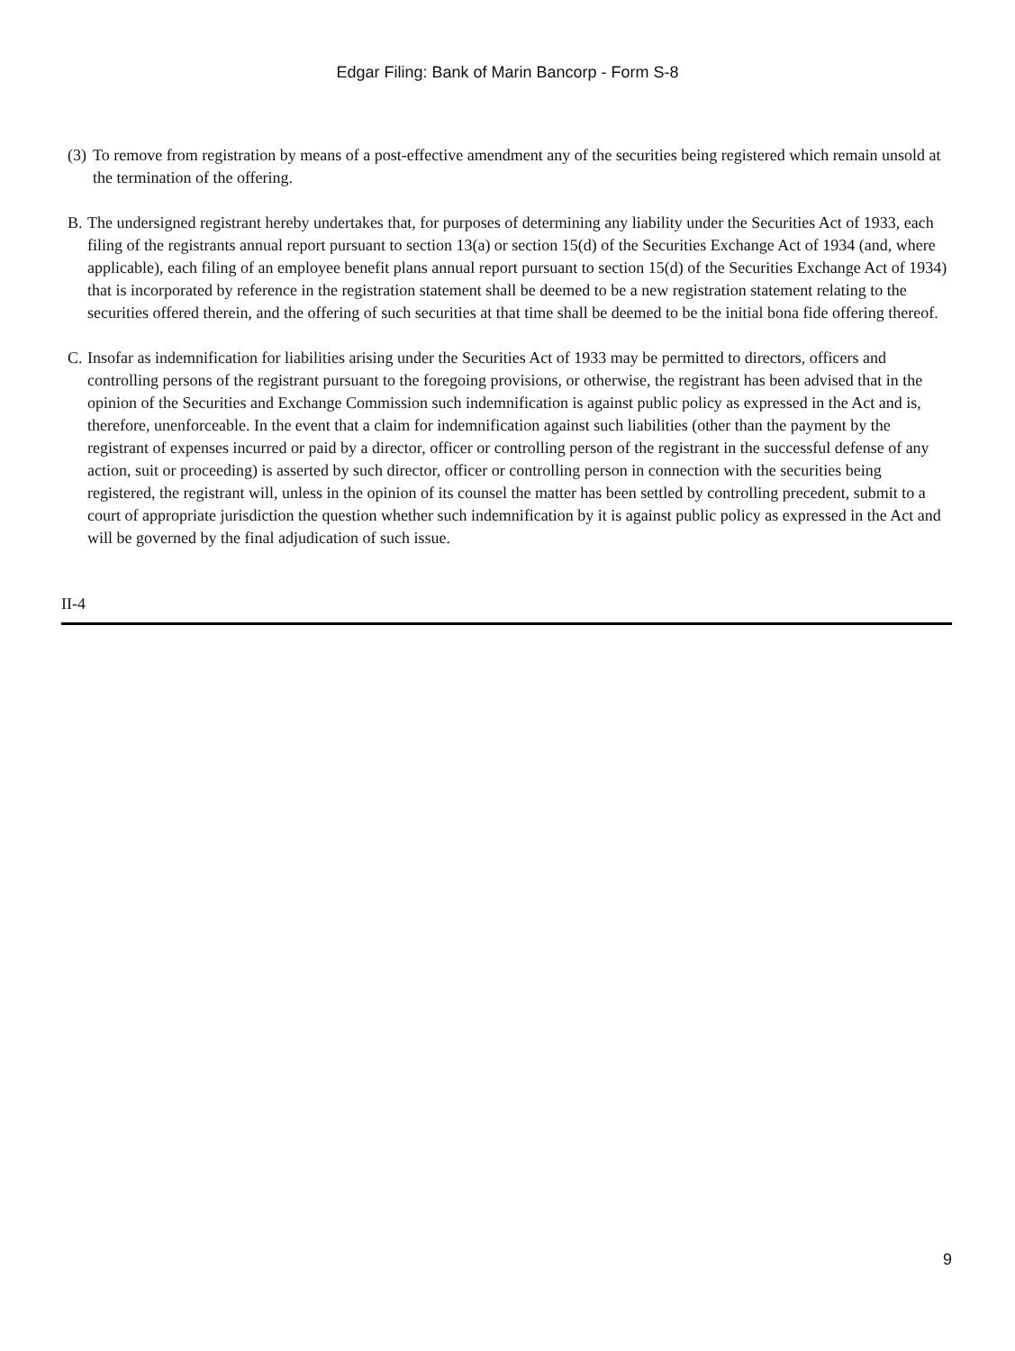Edgar Filing: Bank of Marin Bancorp - Form S-8
(3) To remove from registration by means of a post-effective amendment any of the securities being registered which remain unsold at the termination of the offering.
B. The undersigned registrant hereby undertakes that, for purposes of determining any liability under the Securities Act of 1933, each filing of the registrants annual report pursuant to section 13(a) or section 15(d) of the Securities Exchange Act of 1934 (and, where applicable), each filing of an employee benefit plans annual report pursuant to section 15(d) of the Securities Exchange Act of 1934) that is incorporated by reference in the registration statement shall be deemed to be a new registration statement relating to the securities offered therein, and the offering of such securities at that time shall be deemed to be the initial bona fide offering thereof.
C. Insofar as indemnification for liabilities arising under the Securities Act of 1933 may be permitted to directors, officers and controlling persons of the registrant pursuant to the foregoing provisions, or otherwise, the registrant has been advised that in the opinion of the Securities and Exchange Commission such indemnification is against public policy as expressed in the Act and is, therefore, unenforceable. In the event that a claim for indemnification against such liabilities (other than the payment by the registrant of expenses incurred or paid by a director, officer or controlling person of the registrant in the successful defense of any action, suit or proceeding) is asserted by such director, officer or controlling person in connection with the securities being registered, the registrant will, unless in the opinion of its counsel the matter has been settled by controlling precedent, submit to a court of appropriate jurisdiction the question whether such indemnification by it is against public policy as expressed in the Act and will be governed by the final adjudication of such issue.
II-4
9